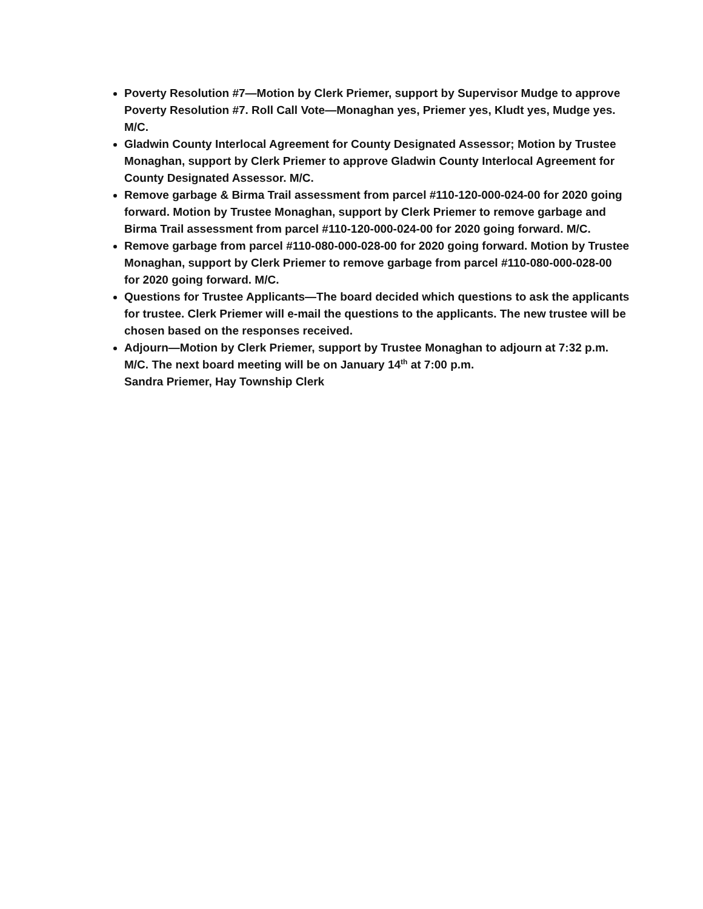Poverty Resolution #7—Motion by Clerk Priemer, support by Supervisor Mudge to approve Poverty Resolution #7. Roll Call Vote—Monaghan yes, Priemer yes, Kludt yes, Mudge yes. M/C.
Gladwin County Interlocal Agreement for County Designated Assessor; Motion by Trustee Monaghan, support by Clerk Priemer to approve Gladwin County Interlocal Agreement for County Designated Assessor. M/C.
Remove garbage & Birma Trail assessment from parcel #110-120-000-024-00 for 2020 going forward. Motion by Trustee Monaghan, support by Clerk Priemer to remove garbage and Birma Trail assessment from parcel #110-120-000-024-00 for 2020 going forward. M/C.
Remove garbage from parcel #110-080-000-028-00 for 2020 going forward. Motion by Trustee Monaghan, support by Clerk Priemer to remove garbage from parcel #110-080-000-028-00 for 2020 going forward. M/C.
Questions for Trustee Applicants—The board decided which questions to ask the applicants for trustee. Clerk Priemer will e-mail the questions to the applicants. The new trustee will be chosen based on the responses received.
Adjourn—Motion by Clerk Priemer, support by Trustee Monaghan to adjourn at 7:32 p.m. M/C. The next board meeting will be on January 14<sup>th</sup> at 7:00 p.m.
Sandra Priemer, Hay Township Clerk